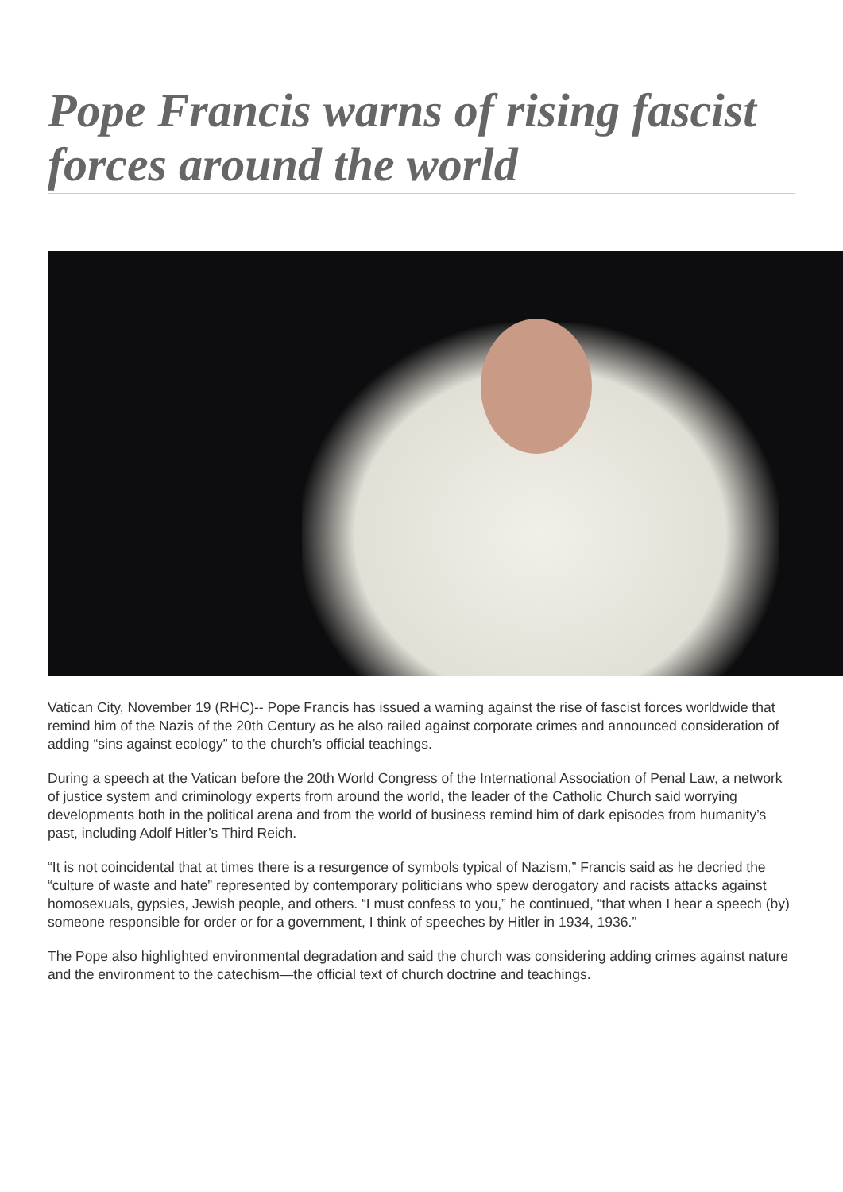Pope Francis warns of rising fascist forces around the world
Vatican City, November 19 (RHC)-- Pope Francis has issued a warning against the rise of fascist forces worldwide that remind him of the Nazis of the 20th Century as he also railed against corporate crimes and announced consideration of adding “sins against ecology” to the church’s official teachings.
During a speech at the Vatican before the 20th World Congress of the International Association of Penal Law, a network of justice system and criminology experts from around the world, the leader of the Catholic Church said worrying developments both in the political arena and from the world of business remind him of dark episodes from humanity’s past, including Adolf Hitler’s Third Reich.
“It is not coincidental that at times there is a resurgence of symbols typical of Nazism,” Francis said as he decried the “culture of waste and hate” represented by contemporary politicians who spew derogatory and racists attacks against homosexuals, gypsies, Jewish people, and others. “I must confess to you,” he continued, “that when I hear a speech (by) someone responsible for order or for a government, I think of speeches by Hitler in 1934, 1936.”
The Pope also highlighted environmental degradation and said the church was considering adding crimes against nature and the environment to the catechism—the official text of church doctrine and teachings.